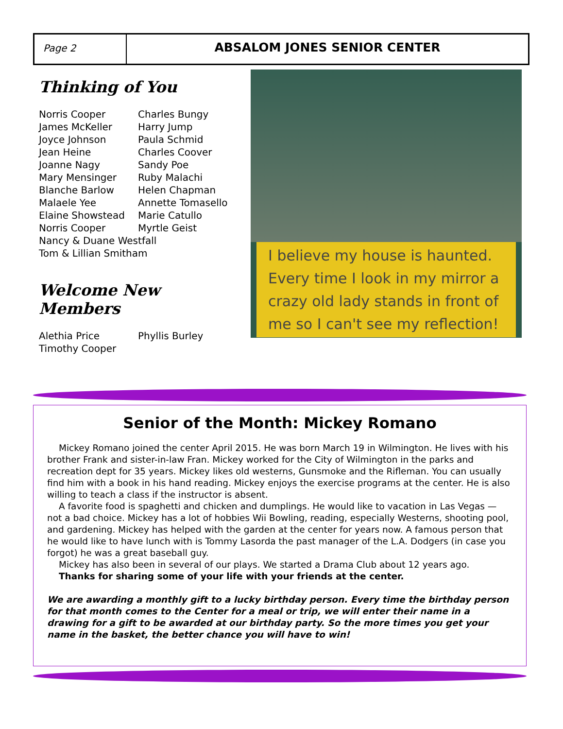Page 2
ABSALOM JONES SENIOR CENTER
Thinking of You
Norris Cooper
Charles Bungy
James McKeller
Harry Jump
Joyce Johnson
Paula Schmid
Jean Heine
Charles Coover
Joanne Nagy
Sandy Poe
Mary Mensinger
Ruby Malachi
Blanche Barlow
Helen Chapman
Malaele Yee
Annette Tomasello
Elaine Showstead
Marie Catullo
Norris Cooper
Myrtle Geist
Nancy & Duane Westfall
Tom & Lillian Smitham
Welcome New Members
Alethia Price
Phyllis Burley
Timothy Cooper
I believe my house is haunted. Every time I look in my mirror a crazy old lady stands in front of me so I can't see my reflection!
Senior of the Month: Mickey Romano
Mickey Romano joined the center April 2015. He was born March 19 in Wilmington. He lives with his brother Frank and sister-in-law Fran. Mickey worked for the City of Wilmington in the parks and recreation dept for 35 years. Mickey likes old westerns, Gunsmoke and the Rifleman. You can usually find him with a book in his hand reading. Mickey enjoys the exercise programs at the center. He is also willing to teach a class if the instructor is absent.
A favorite food is spaghetti and chicken and dumplings. He would like to vacation in Las Vegas — not a bad choice. Mickey has a lot of hobbies Wii Bowling, reading, especially Westerns, shooting pool, and gardening. Mickey has helped with the garden at the center for years now. A famous person that he would like to have lunch with is Tommy Lasorda the past manager of the L.A. Dodgers (in case you forgot) he was a great baseball guy.
Mickey has also been in several of our plays. We started a Drama Club about 12 years ago.
Thanks for sharing some of your life with your friends at the center.
We are awarding a monthly gift to a lucky birthday person. Every time the birthday person for that month comes to the Center for a meal or trip, we will enter their name in a drawing for a gift to be awarded at our birthday party. So the more times you get your name in the basket, the better chance you will have to win!